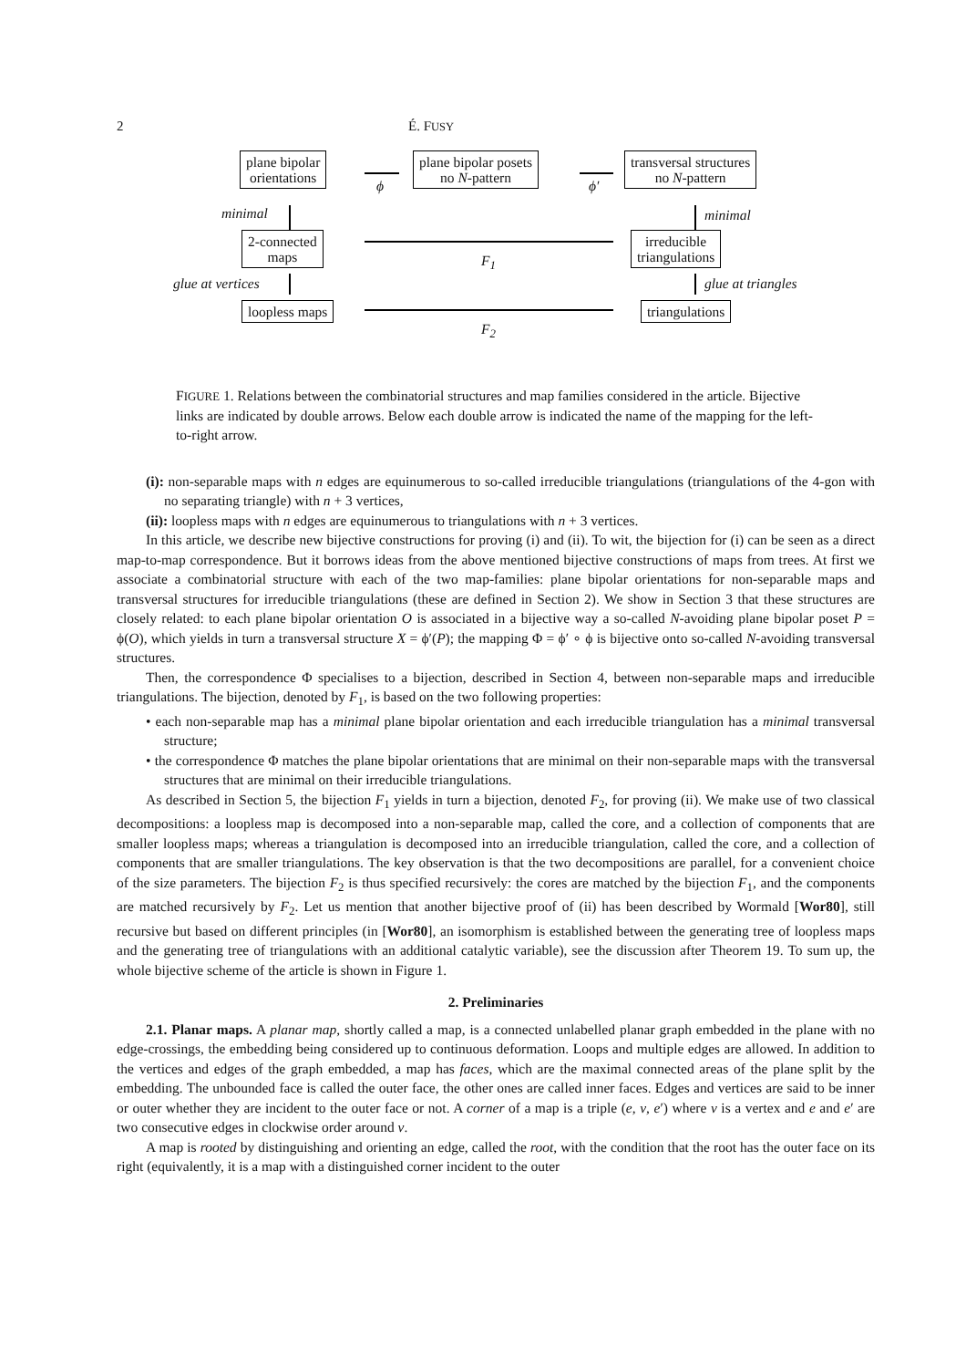2 É. FUSY
plane bipolar
orientations
ϕ
plane bipolar posets
no N-pattern
ϕ′
transversal structures
no N-pattern
minimal minimal
2-connected
maps
F<sub>1</sub>
irreducible
triangulations
glue at vertices glue at triangles
loopless maps
F<sub>2</sub>
triangulations
FIGURE 1. Relations between the combinatorial structures and map families considered in the article. Bijective links are indicated by double arrows. Below each double arrow is indicated the name of the mapping for the left-to-right arrow.
(i): non-separable maps with n edges are equinumerous to so-called irreducible triangulations (triangulations of the 4-gon with no separating triangle) with n + 3 vertices,
(ii): loopless maps with n edges are equinumerous to triangulations with n + 3 vertices.
In this article, we describe new bijective constructions for proving (i) and (ii). To wit, the bijection for (i) can be seen as a direct map-to-map correspondence. But it borrows ideas from the above mentioned bijective constructions of maps from trees. At first we associate a combinatorial structure with each of the two map-families: plane bipolar orientations for non-separable maps and transversal structures for irreducible triangulations (these are defined in Section 2). We show in Section 3 that these structures are closely related: to each plane bipolar orientation O is associated in a bijective way a so-called N-avoiding plane bipolar poset P = ϕ(O), which yields in turn a transversal structure X = ϕ′(P); the mapping Φ = ϕ′ ∘ ϕ is bijective onto so-called N-avoiding transversal structures.
Then, the correspondence Φ specialises to a bijection, described in Section 4, between non-separable maps and irreducible triangulations. The bijection, denoted by F<sub>1</sub>, is based on the two following properties:
• each non-separable map has a minimal plane bipolar orientation and each irreducible triangulation has a minimal transversal structure;
• the correspondence Φ matches the plane bipolar orientations that are minimal on their non-separable maps with the transversal structures that are minimal on their irreducible triangulations.
As described in Section 5, the bijection F<sub>1</sub> yields in turn a bijection, denoted F<sub>2</sub>, for proving (ii). We make use of two classical decompositions: a loopless map is decomposed into a non-separable map, called the core, and a collection of components that are smaller loopless maps; whereas a triangulation is decomposed into an irreducible triangulation, called the core, and a collection of components that are smaller triangulations. The key observation is that the two decompositions are parallel, for a convenient choice of the size parameters. The bijection F<sub>2</sub> is thus specified recursively: the cores are matched by the bijection F<sub>1</sub>, and the components are matched recursively by F<sub>2</sub>. Let us mention that another bijective proof of (ii) has been described by Wormald [Wor80], still recursive but based on different principles (in [Wor80], an isomorphism is established between the generating tree of loopless maps and the generating tree of triangulations with an additional catalytic variable), see the discussion after Theorem 19. To sum up, the whole bijective scheme of the article is shown in Figure 1.
2. Preliminaries
2.1. Planar maps. A planar map, shortly called a map, is a connected unlabelled planar graph embedded in the plane with no edge-crossings, the embedding being considered up to continuous deformation. Loops and multiple edges are allowed. In addition to the vertices and edges of the graph embedded, a map has faces, which are the maximal connected areas of the plane split by the embedding. The unbounded face is called the outer face, the other ones are called inner faces. Edges and vertices are said to be inner or outer whether they are incident to the outer face or not. A corner of a map is a triple (e, v, e′) where v is a vertex and e and e′ are two consecutive edges in clockwise order around v.
A map is rooted by distinguishing and orienting an edge, called the root, with the condition that the root has the outer face on its right (equivalently, it is a map with a distinguished corner incident to the outer